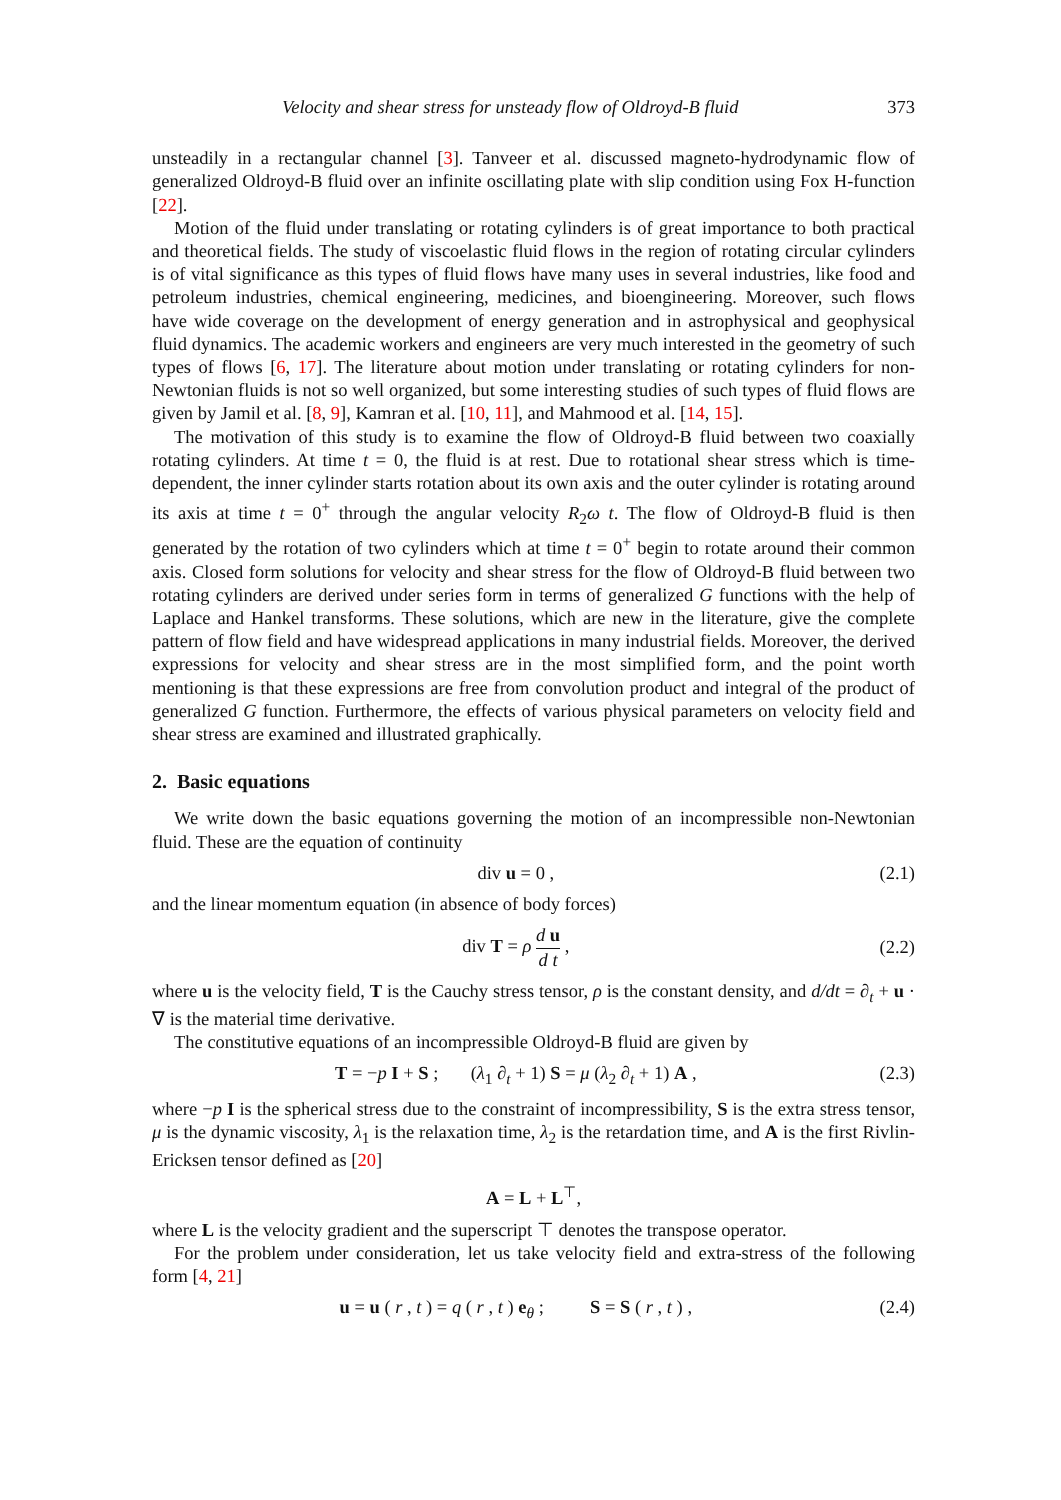Velocity and shear stress for unsteady flow of Oldroyd-B fluid 373
unsteadily in a rectangular channel [3]. Tanveer et al. discussed magneto-hydrodynamic flow of generalized Oldroyd-B fluid over an infinite oscillating plate with slip condition using Fox H-function [22].
Motion of the fluid under translating or rotating cylinders is of great importance to both practical and theoretical fields. The study of viscoelastic fluid flows in the region of rotating circular cylinders is of vital significance as this types of fluid flows have many uses in several industries, like food and petroleum industries, chemical engineering, medicines, and bioengineering. Moreover, such flows have wide coverage on the development of energy generation and in astrophysical and geophysical fluid dynamics. The academic workers and engineers are very much interested in the geometry of such types of flows [6, 17]. The literature about motion under translating or rotating cylinders for non-Newtonian fluids is not so well organized, but some interesting studies of such types of fluid flows are given by Jamil et al. [8, 9], Kamran et al. [10, 11], and Mahmood et al. [14, 15].
The motivation of this study is to examine the flow of Oldroyd-B fluid between two coaxially rotating cylinders. At time t = 0, the fluid is at rest. Due to rotational shear stress which is time-dependent, the inner cylinder starts rotation about its own axis and the outer cylinder is rotating around its axis at time t = 0<sup>+</sup> through the angular velocity R<sub>2</sub>ω t. The flow of Oldroyd-B fluid is then generated by the rotation of two cylinders which at time t = 0<sup>+</sup> begin to rotate around their common axis. Closed form solutions for velocity and shear stress for the flow of Oldroyd-B fluid between two rotating cylinders are derived under series form in terms of generalized G functions with the help of Laplace and Hankel transforms. These solutions, which are new in the literature, give the complete pattern of flow field and have widespread applications in many industrial fields. Moreover, the derived expressions for velocity and shear stress are in the most simplified form, and the point worth mentioning is that these expressions are free from convolution product and integral of the product of generalized G function. Furthermore, the effects of various physical parameters on velocity field and shear stress are examined and illustrated graphically.
2. Basic equations
We write down the basic equations governing the motion of an incompressible non-Newtonian fluid. These are the equation of continuity
div u = 0 , (2.1)
and the linear momentum equation (in absence of body forces)
div T = ρ d u d t , (2.2)
where u is the velocity field, T is the Cauchy stress tensor, ρ is the constant density, and d/dt = ∂<sub>t</sub> + u · ∇ is the material time derivative.
The constitutive equations of an incompressible Oldroyd-B fluid are given by
T = −p I + S ; (λ<sub>1</sub> ∂<sub>t</sub> + 1) S = μ (λ<sub>2</sub> ∂<sub>t</sub> + 1) A , (2.3)
where −p I is the spherical stress due to the constraint of incompressibility, S is the extra stress tensor, μ is the dynamic viscosity, λ<sub>1</sub> is the relaxation time, λ<sub>2</sub> is the retardation time, and A is the first Rivlin-Ericksen tensor defined as [20]
A = L + L<sup>⊤</sup>,
where L is the velocity gradient and the superscript ⊤ denotes the transpose operator.
For the problem under consideration, let us take velocity field and extra-stress of the following form [4, 21]
u = u ( r , t ) = q ( r , t ) e<sub>θ</sub> ; S = S ( r , t ) , (2.4)